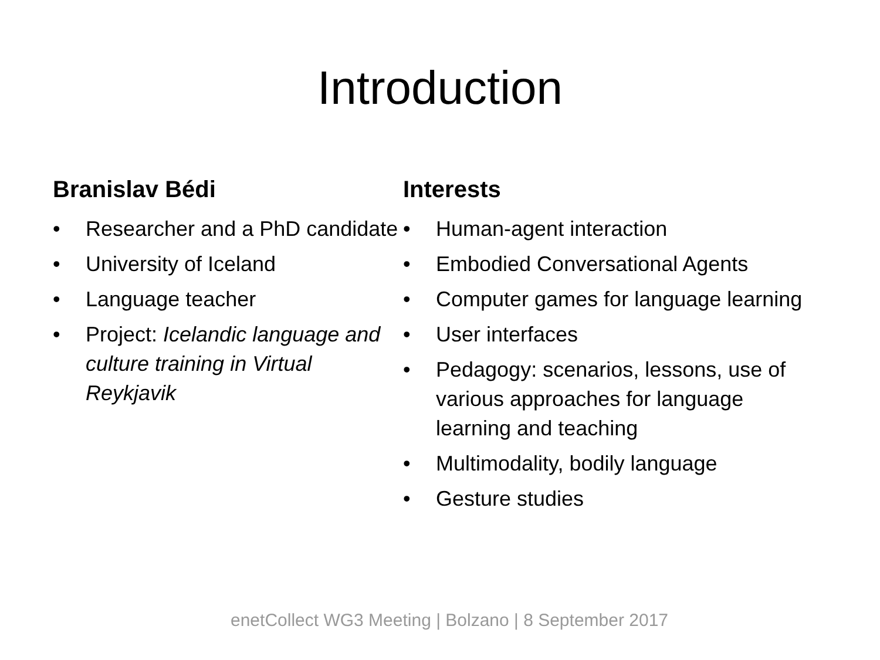Introduction
Branislav Bédi
• Researcher and a PhD candidate
• University of Iceland
• Language teacher
• Project: Icelandic language and culture training in Virtual Reykjavik
Interests
• Human-agent interaction
• Embodied Conversational Agents
• Computer games for language learning
• User interfaces
• Pedagogy: scenarios, lessons, use of various approaches for language learning and teaching
• Multimodality, bodily language
• Gesture studies
enetCollect WG3 Meeting | Bolzano | 8 September 2017